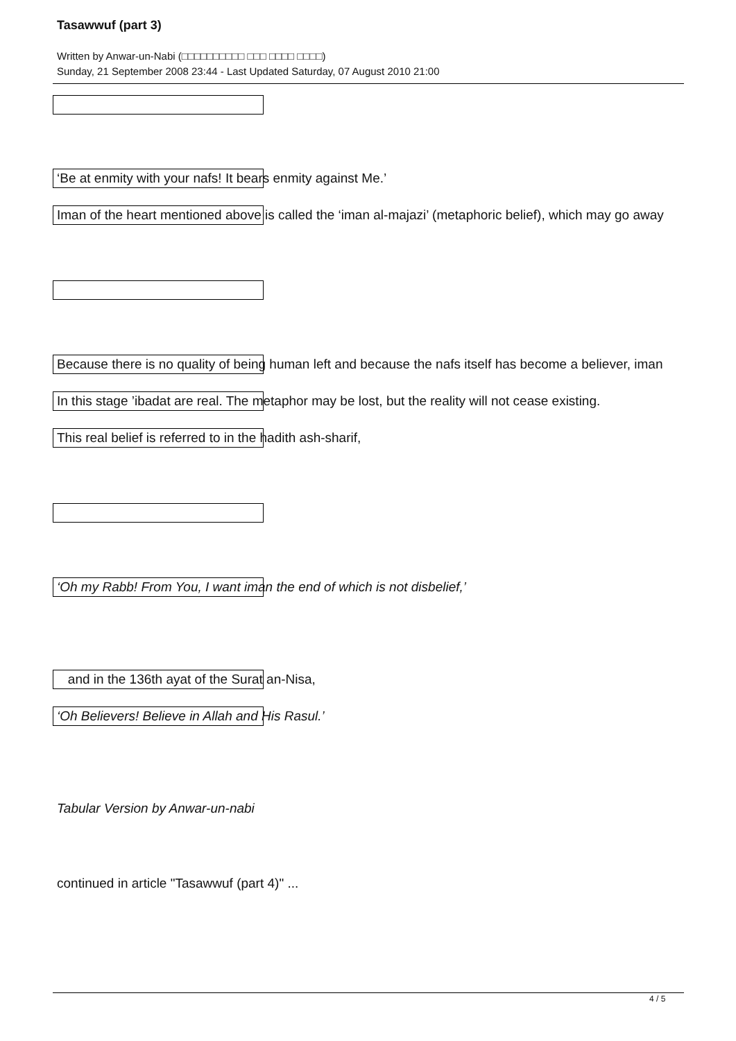Tasawwuf (part 3)
Written by Anwar-un-Nabi (□□□□□□□□□□ □□□ □□□□ □□□□)
Sunday, 21 September 2008 23:44 - Last Updated Saturday, 07 August 2010 21:00
‘Be at enmity with your nafs! It bears enmity against Me.’
Iman of the heart mentioned above is called the ‘iman al-majazi’ (metaphoric belief), which may go away
Because there is no quality of being human left and because the nafs itself has become a believer, iman
In this stage ’ibadat are real. The metaphor may be lost, but the reality will not cease existing.
This real belief is referred to in the hadith ash-sharif,
‘Oh my Rabb! From You, I want iman the end of which is not disbelief,’
and in the 136th ayat of the Surat an-Nisa,
‘Oh Believers! Believe in Allah and His Rasul.’
Tabular Version by Anwar-un-nabi
continued in article "Tasawwuf (part 4)" ...
4 / 5